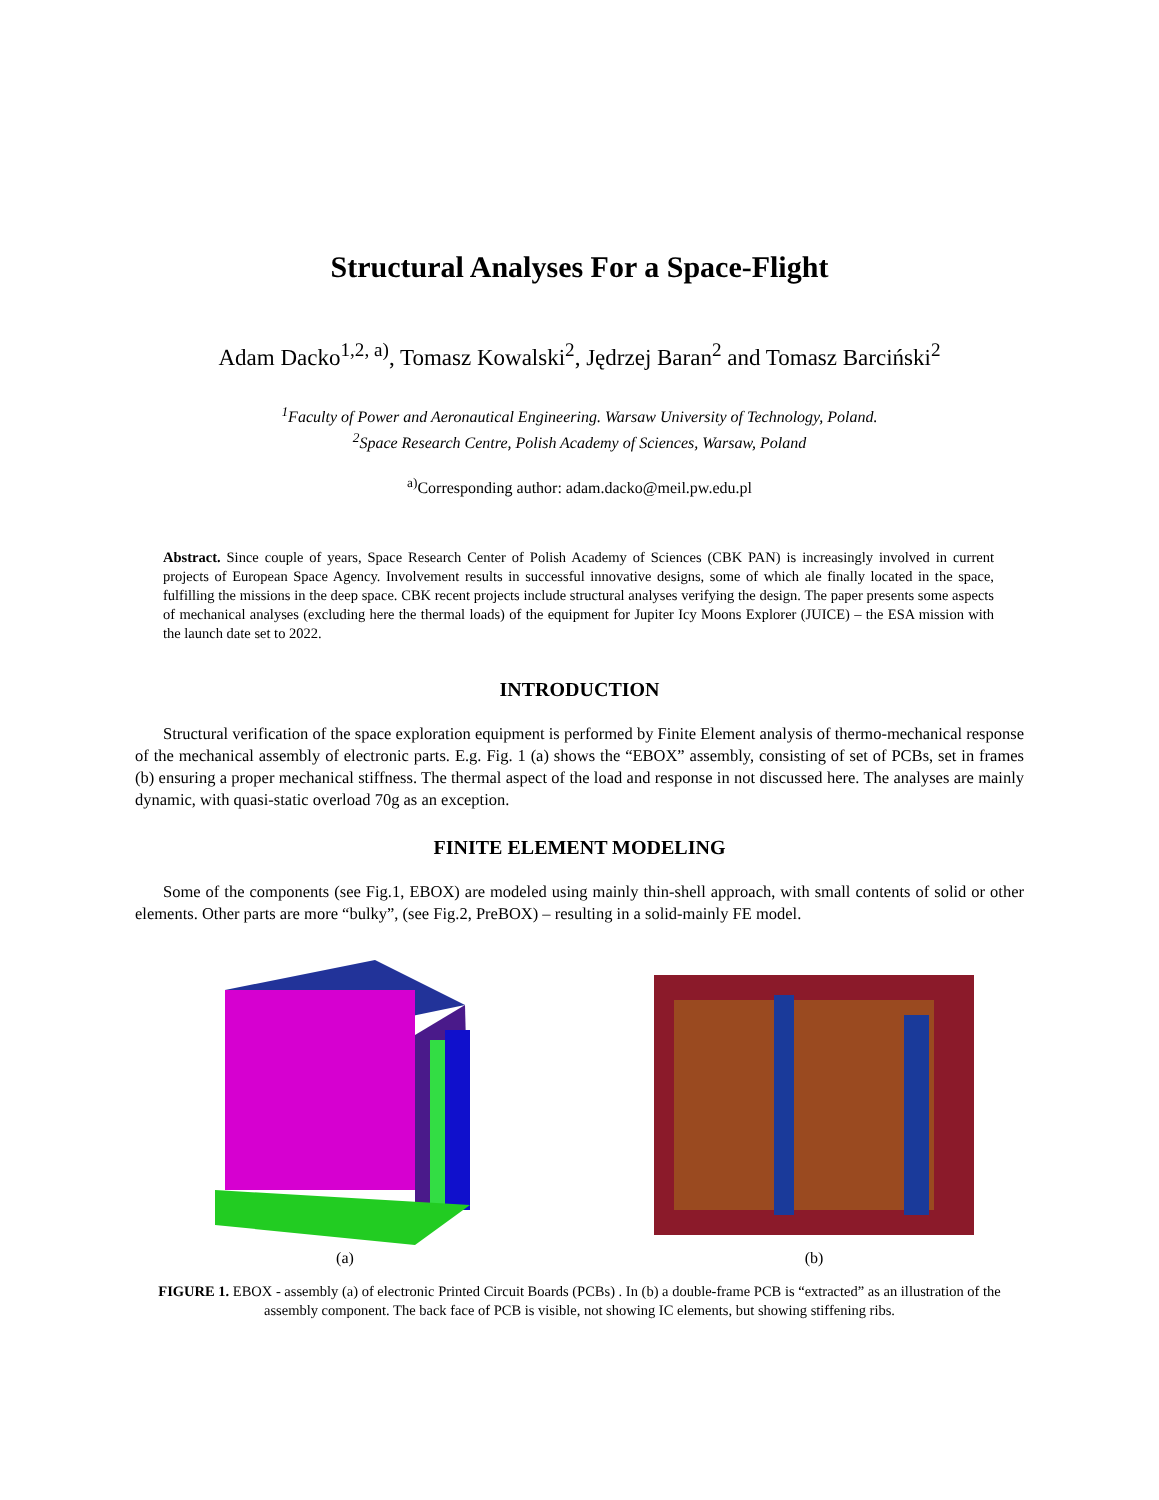Structural Analyses For a Space-Flight
Adam Dacko<sup>1,2, a)</sup>, Tomasz Kowalski<sup>2</sup>, Jędrzej Baran<sup>2</sup> and Tomasz Barciński<sup>2</sup>
<sup>1</sup> Faculty of Power and Aeronautical Engineering. Warsaw University of Technology, Poland.
<sup>2</sup> Space Research Centre, Polish Academy of Sciences, Warsaw, Poland
<sup>a)</sup> Corresponding author: adam.dacko@meil.pw.edu.pl
Abstract. Since couple of years, Space Research Center of Polish Academy of Sciences (CBK PAN) is increasingly involved in current projects of European Space Agency. Involvement results in successful innovative designs, some of which ale finally located in the space, fulfilling the missions in the deep space. CBK recent projects include structural analyses verifying the design. The paper presents some aspects of mechanical analyses (excluding here the thermal loads) of the equipment for Jupiter Icy Moons Explorer (JUICE) – the ESA mission with the launch date set to 2022.
INTRODUCTION
Structural verification of the space exploration equipment is performed by Finite Element analysis of thermo-mechanical response of the mechanical assembly of electronic parts. E.g. Fig. 1 (a) shows the “EBOX” assembly, consisting of set of PCBs, set in frames (b) ensuring a proper mechanical stiffness. The thermal aspect of the load and response in not discussed here. The analyses are mainly dynamic, with quasi-static overload 70g as an exception.
FINITE ELEMENT MODELING
Some of the components (see Fig.1, EBOX) are modeled using mainly thin-shell approach, with small contents of solid or other elements. Other parts are more “bulky”, (see Fig.2, PreBOX) – resulting in a solid-mainly FE model.
(a) (b)
FIGURE 1. EBOX - assembly (a) of electronic Printed Circuit Boards (PCBs) . In (b) a double-frame PCB is “extracted” as an illustration of the assembly component. The back face of PCB is visible, not showing IC elements, but showing stiffening ribs.